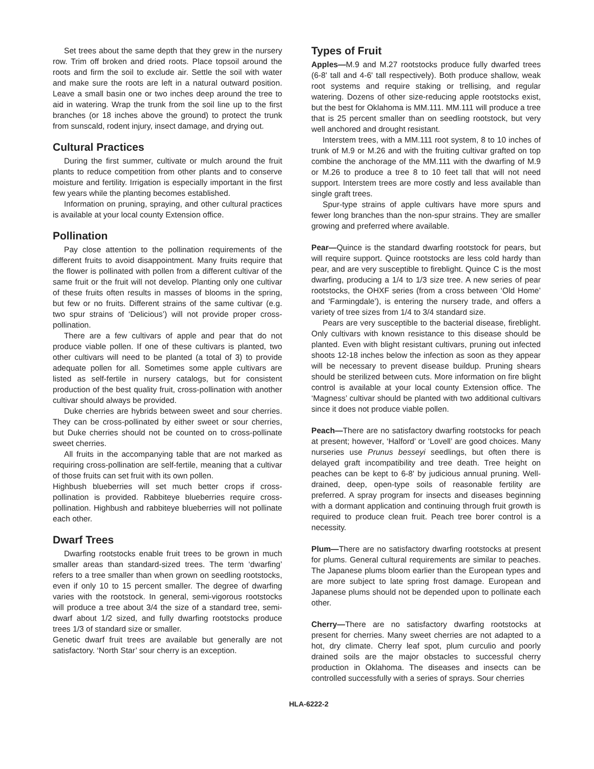Set trees about the same depth that they grew in the nursery row. Trim off broken and dried roots. Place topsoil around the roots and firm the soil to exclude air. Settle the soil with water and make sure the roots are left in a natural outward position. Leave a small basin one or two inches deep around the tree to aid in watering. Wrap the trunk from the soil line up to the first branches (or 18 inches above the ground) to protect the trunk from sunscald, rodent injury, insect damage, and drying out.
Cultural Practices
During the first summer, cultivate or mulch around the fruit plants to reduce competition from other plants and to conserve moisture and fertility. Irrigation is especially important in the first few years while the planting becomes established.
Information on pruning, spraying, and other cultural practices is available at your local county Extension office.
Pollination
Pay close attention to the pollination requirements of the different fruits to avoid disappointment. Many fruits require that the flower is pollinated with pollen from a different cultivar of the same fruit or the fruit will not develop. Planting only one cultivar of these fruits often results in masses of blooms in the spring, but few or no fruits. Different strains of the same cultivar (e.g. two spur strains of ‘Delicious’) will not provide proper cross-pollination.
There are a few cultivars of apple and pear that do not produce viable pollen. If one of these cultivars is planted, two other cultivars will need to be planted (a total of 3) to provide adequate pollen for all. Sometimes some apple cultivars are listed as self-fertile in nursery catalogs, but for consistent production of the best quality fruit, cross-pollination with another cultivar should always be provided.
Duke cherries are hybrids between sweet and sour cherries. They can be cross-pollinated by either sweet or sour cherries, but Duke cherries should not be counted on to cross-pollinate sweet cherries.
All fruits in the accompanying table that are not marked as requiring cross-pollination are self-fertile, meaning that a cultivar of those fruits can set fruit with its own pollen.
Highbush blueberries will set much better crops if cross-pollination is provided. Rabbiteye blueberries require cross-pollination. Highbush and rabbiteye blueberries will not pollinate each other.
Dwarf Trees
Dwarfing rootstocks enable fruit trees to be grown in much smaller areas than standard-sized trees. The term ‘dwarfing’ refers to a tree smaller than when grown on seedling rootstocks, even if only 10 to 15 percent smaller. The degree of dwarfing varies with the rootstock. In general, semi-vigorous rootstocks will produce a tree about 3/4 the size of a standard tree, semi-dwarf about 1/2 sized, and fully dwarfing rootstocks produce trees 1/3 of standard size or smaller.
Genetic dwarf fruit trees are available but generally are not satisfactory. ‘North Star’ sour cherry is an exception.
Types of Fruit
Apples—M.9 and M.27 rootstocks produce fully dwarfed trees (6-8' tall and 4-6' tall respectively). Both produce shallow, weak root systems and require staking or trellising, and regular watering. Dozens of other size-reducing apple rootstocks exist, but the best for Oklahoma is MM.111. MM.111 will produce a tree that is 25 percent smaller than on seedling rootstock, but very well anchored and drought resistant.
Interstem trees, with a MM.111 root system, 8 to 10 inches of trunk of M.9 or M.26 and with the fruiting cultivar grafted on top combine the anchorage of the MM.111 with the dwarfing of M.9 or M.26 to produce a tree 8 to 10 feet tall that will not need support. Interstem trees are more costly and less available than single graft trees.
Spur-type strains of apple cultivars have more spurs and fewer long branches than the non-spur strains. They are smaller growing and preferred where available.
Pear—Quince is the standard dwarfing rootstock for pears, but will require support. Quince rootstocks are less cold hardy than pear, and are very susceptible to fireblight. Quince C is the most dwarfing, producing a 1/4 to 1/3 size tree. A new series of pear rootstocks, the OHXF series (from a cross between ‘Old Home’ and ‘Farmingdale’), is entering the nursery trade, and offers a variety of tree sizes from 1/4 to 3/4 standard size.
Pears are very susceptible to the bacterial disease, fireblight. Only cultivars with known resistance to this disease should be planted. Even with blight resistant cultivars, pruning out infected shoots 12-18 inches below the infection as soon as they appear will be necessary to prevent disease buildup. Pruning shears should be sterilized between cuts. More information on fire blight control is available at your local county Extension office. The ‘Magness’ cultivar should be planted with two additional cultivars since it does not produce viable pollen.
Peach—There are no satisfactory dwarfing rootstocks for peach at present; however, ‘Halford’ or ‘Lovell’ are good choices. Many nurseries use Prunus besseyi seedlings, but often there is delayed graft incompatibility and tree death. Tree height on peaches can be kept to 6-8' by judicious annual pruning. Well-drained, deep, open-type soils of reasonable fertility are preferred. A spray program for insects and diseases beginning with a dormant application and continuing through fruit growth is required to produce clean fruit. Peach tree borer control is a necessity.
Plum—There are no satisfactory dwarfing rootstocks at present for plums. General cultural requirements are similar to peaches. The Japanese plums bloom earlier than the European types and are more subject to late spring frost damage. European and Japanese plums should not be depended upon to pollinate each other.
Cherry—There are no satisfactory dwarfing rootstocks at present for cherries. Many sweet cherries are not adapted to a hot, dry climate. Cherry leaf spot, plum curculio and poorly drained soils are the major obstacles to successful cherry production in Oklahoma. The diseases and insects can be controlled successfully with a series of sprays. Sour cherries
HLA-6222-2